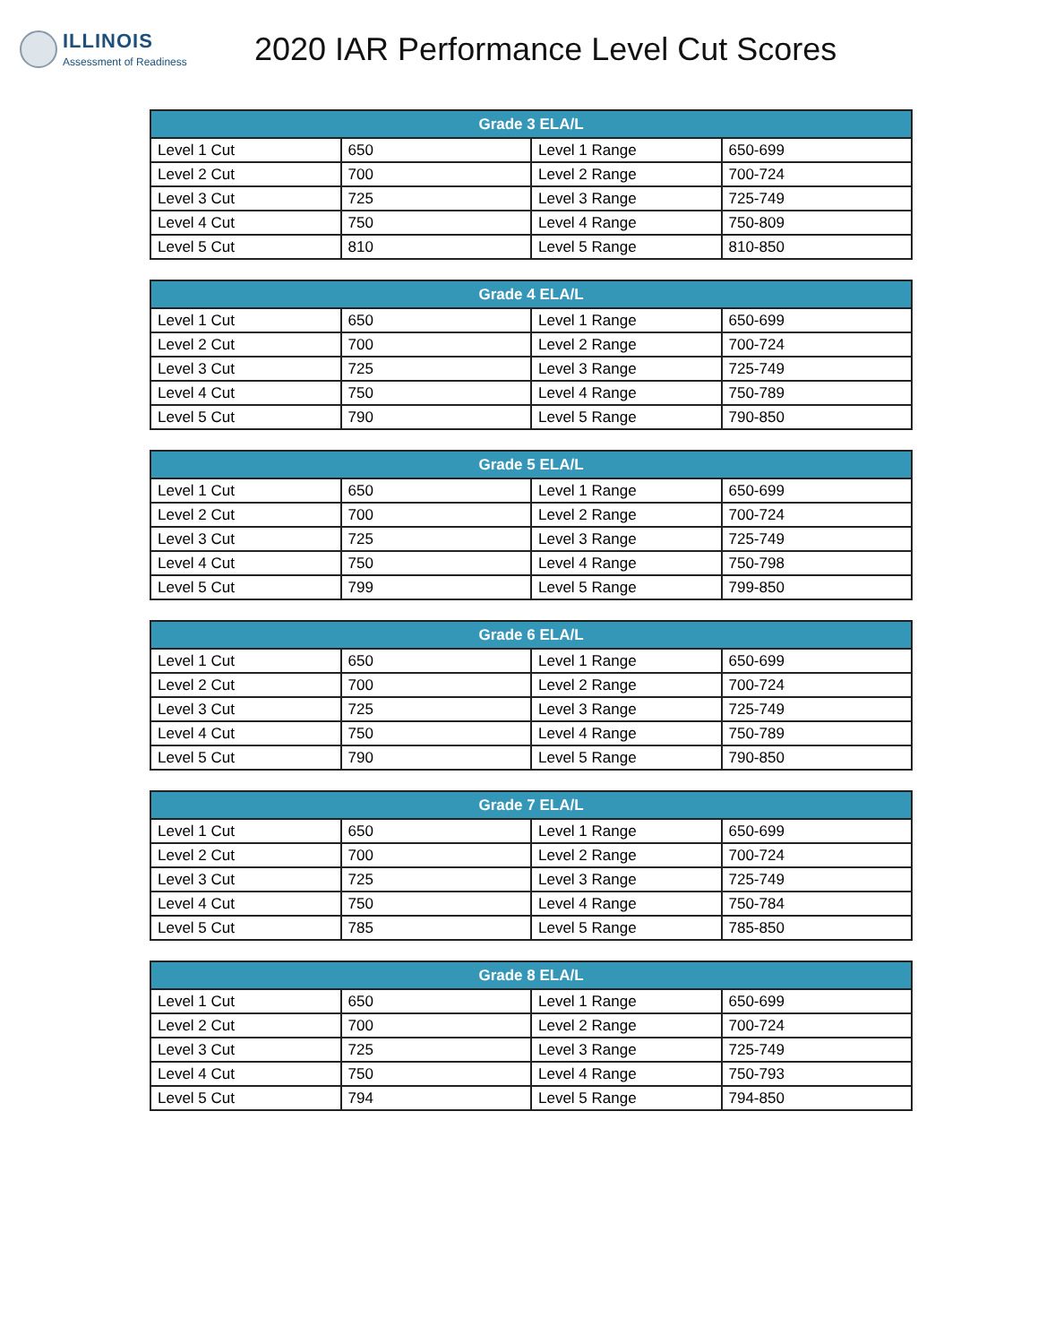ILLINOIS
Assessment of Readiness
2020 IAR Performance Level Cut Scores
| Grade 3 ELA/L | | | |
| --- | --- | --- | --- |
| Level 1 Cut | 650 | Level 1 Range | 650-699 |
| Level 2 Cut | 700 | Level 2 Range | 700-724 |
| Level 3 Cut | 725 | Level 3 Range | 725-749 |
| Level 4 Cut | 750 | Level 4 Range | 750-809 |
| Level 5 Cut | 810 | Level 5 Range | 810-850 |
| Grade 4 ELA/L | | | |
| --- | --- | --- | --- |
| Level 1 Cut | 650 | Level 1 Range | 650-699 |
| Level 2 Cut | 700 | Level 2 Range | 700-724 |
| Level 3 Cut | 725 | Level 3 Range | 725-749 |
| Level 4 Cut | 750 | Level 4 Range | 750-789 |
| Level 5 Cut | 790 | Level 5 Range | 790-850 |
| Grade 5 ELA/L | | | |
| --- | --- | --- | --- |
| Level 1 Cut | 650 | Level 1 Range | 650-699 |
| Level 2 Cut | 700 | Level 2 Range | 700-724 |
| Level 3 Cut | 725 | Level 3 Range | 725-749 |
| Level 4 Cut | 750 | Level 4 Range | 750-798 |
| Level 5 Cut | 799 | Level 5 Range | 799-850 |
| Grade 6 ELA/L | | | |
| --- | --- | --- | --- |
| Level 1 Cut | 650 | Level 1 Range | 650-699 |
| Level 2 Cut | 700 | Level 2 Range | 700-724 |
| Level 3 Cut | 725 | Level 3 Range | 725-749 |
| Level 4 Cut | 750 | Level 4 Range | 750-789 |
| Level 5 Cut | 790 | Level 5 Range | 790-850 |
| Grade 7 ELA/L | | | |
| --- | --- | --- | --- |
| Level 1 Cut | 650 | Level 1 Range | 650-699 |
| Level 2 Cut | 700 | Level 2 Range | 700-724 |
| Level 3 Cut | 725 | Level 3 Range | 725-749 |
| Level 4 Cut | 750 | Level 4 Range | 750-784 |
| Level 5 Cut | 785 | Level 5 Range | 785-850 |
| Grade 8 ELA/L | | | |
| --- | --- | --- | --- |
| Level 1 Cut | 650 | Level 1 Range | 650-699 |
| Level 2 Cut | 700 | Level 2 Range | 700-724 |
| Level 3 Cut | 725 | Level 3 Range | 725-749 |
| Level 4 Cut | 750 | Level 4 Range | 750-793 |
| Level 5 Cut | 794 | Level 5 Range | 794-850 |